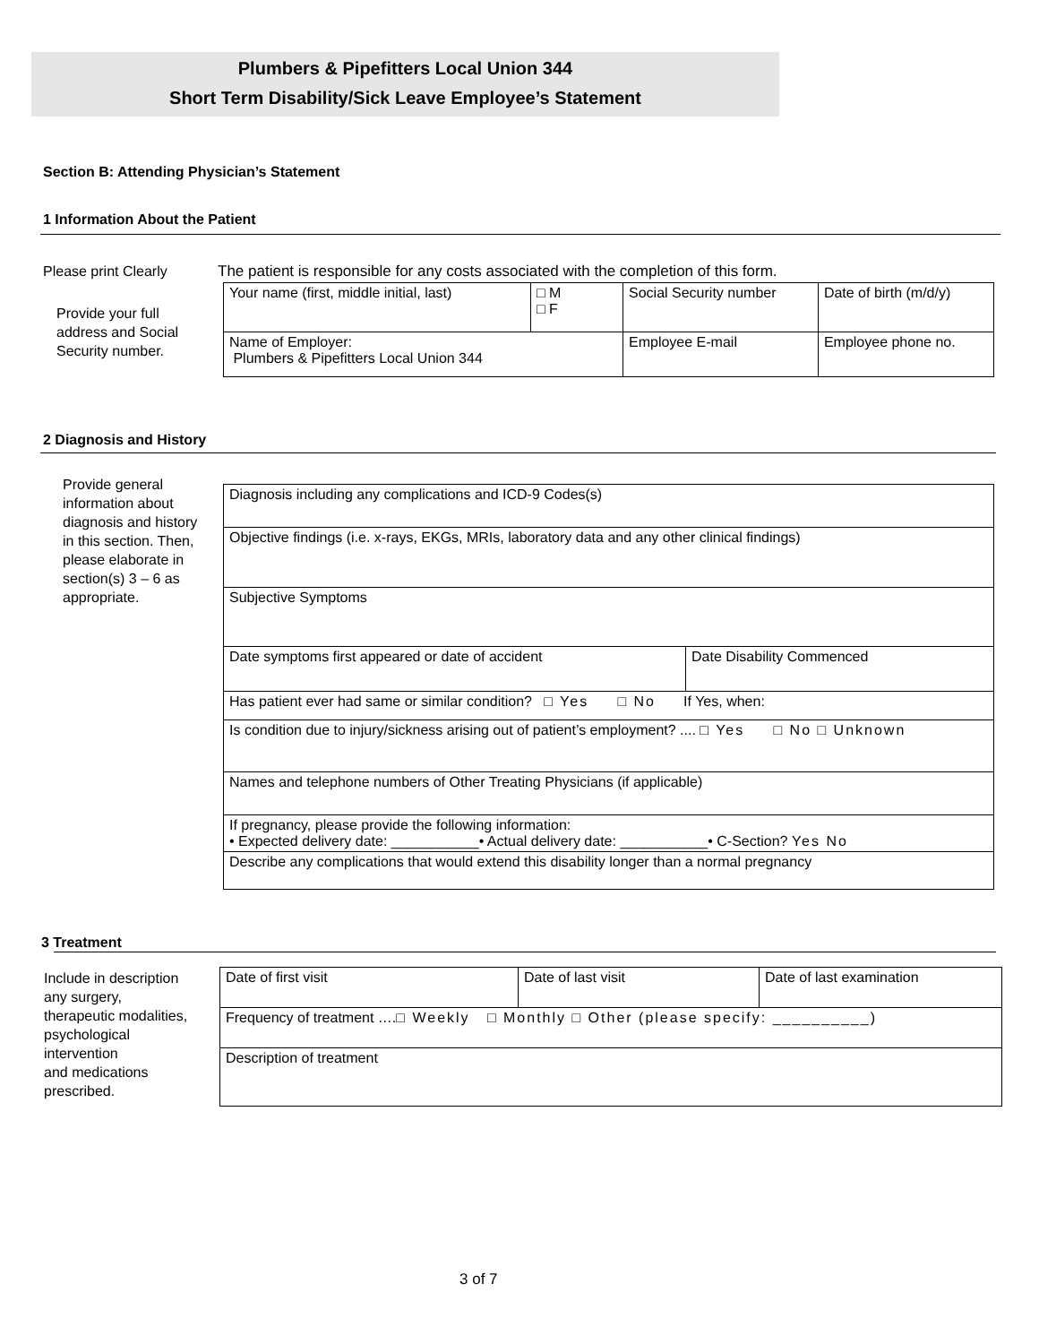Plumbers & Pipefitters Local Union 344
Short Term Disability/Sick Leave Employee’s Statement
Section B: Attending Physician’s Statement
1 Information About the Patient
Please print Clearly
The patient is responsible for any costs associated with the completion of this form.
Provide your full
address and Social
Security number.
| Your name (first, middle initial, last) | □ M □ F | Social Security number | Date of birth (m/d/y) |
| Name of Employer: Plumbers & Pipefitters Local Union 344 | | Employee E-mail | Employee phone no. |
2 Diagnosis and History
Provide general
information about
diagnosis and history
in this section. Then,
please elaborate in
section(s) 3 – 6 as
appropriate.
| Diagnosis including any complications and ICD-9 Codes(s) | |
| Objective findings (i.e. x-rays, EKGs, MRIs, laboratory data and any other clinical findings) | |
| Subjective Symptoms | |
| Date symptoms first appeared or date of accident | Date Disability Commenced |
| Has patient ever had same or similar condition? □ Yes □ No If Yes, when: | |
| Is condition due to injury/sickness arising out of patient’s employment? .... □ Yes □ No □ Unknown | |
| Names and telephone numbers of Other Treating Physicians (if applicable) | |
| If pregnancy, please provide the following information: • Expected delivery date: ___________• Actual delivery date: ___________• C-Section? Yes No | |
| Describe any complications that would extend this disability longer than a normal pregnancy | |
3 Treatment
Include in description
any surgery,
therapeutic modalities,
psychological
intervention
and medications
prescribed.
| Date of first visit | Date of last visit | Date of last examination |
| Frequency of treatment …. □ Weekly □ Monthly □ Other (please specify: __________) | | |
| Description of treatment | | |
3 of 7